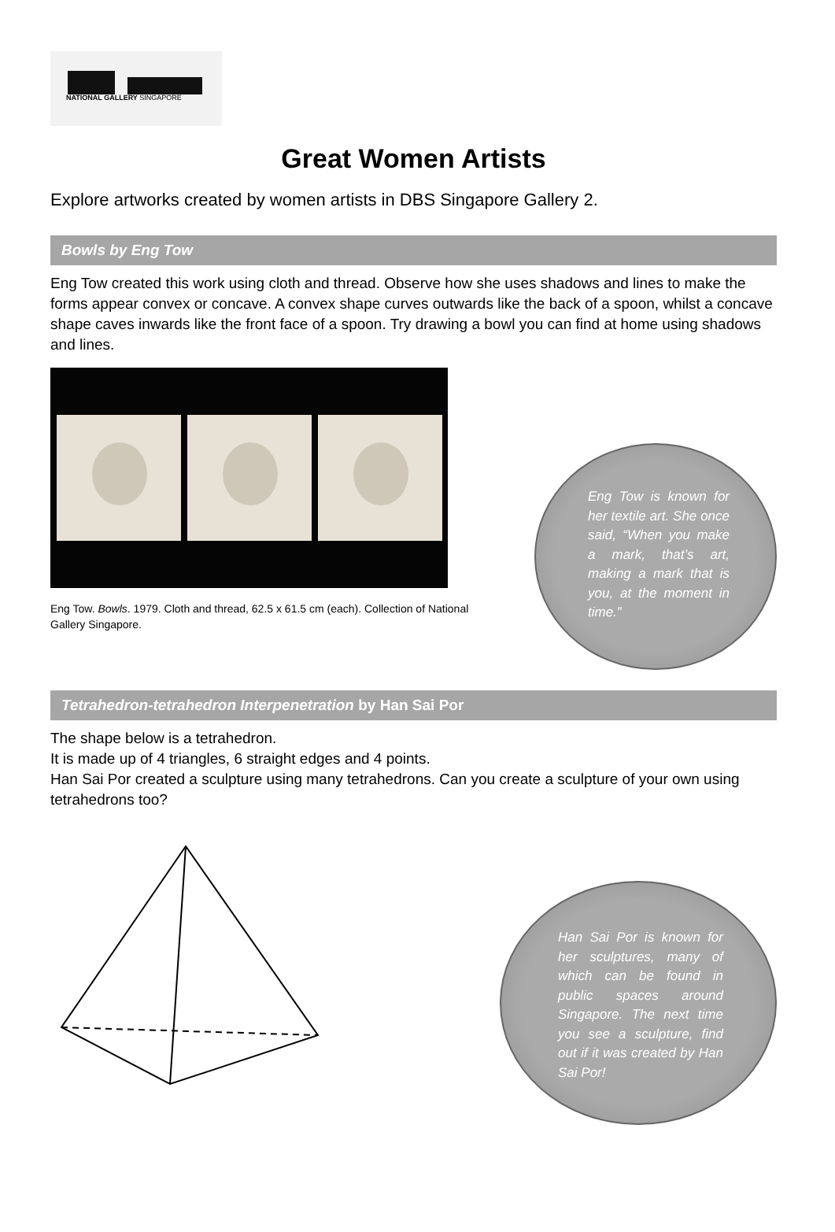NATIONAL GALLERY SINGAPORE
Great Women Artists
Explore artworks created by women artists in DBS Singapore Gallery 2.
Bowls by Eng Tow
Eng Tow created this work using cloth and thread. Observe how she uses shadows and lines to make the forms appear convex or concave. A convex shape curves outwards like the back of a spoon, whilst a concave shape caves inwards like the front face of a spoon. Try drawing a bowl you can find at home using shadows and lines.
Eng Tow. Bowls. 1979. Cloth and thread, 62.5 x 61.5 cm (each). Collection of National Gallery Singapore.
Eng Tow is known for her textile art. She once said, “When you make a mark, that’s art, making a mark that is you, at the moment in time.”
Tetrahedron-tetrahedron Interpenetration by Han Sai Por
The shape below is a tetrahedron.
It is made up of 4 triangles, 6 straight edges and 4 points.
Han Sai Por created a sculpture using many tetrahedrons. Can you create a sculpture of your own using tetrahedrons too?
Han Sai Por is known for her sculptures, many of which can be found in public spaces around Singapore. The next time you see a sculpture, find out if it was created by Han Sai Por!